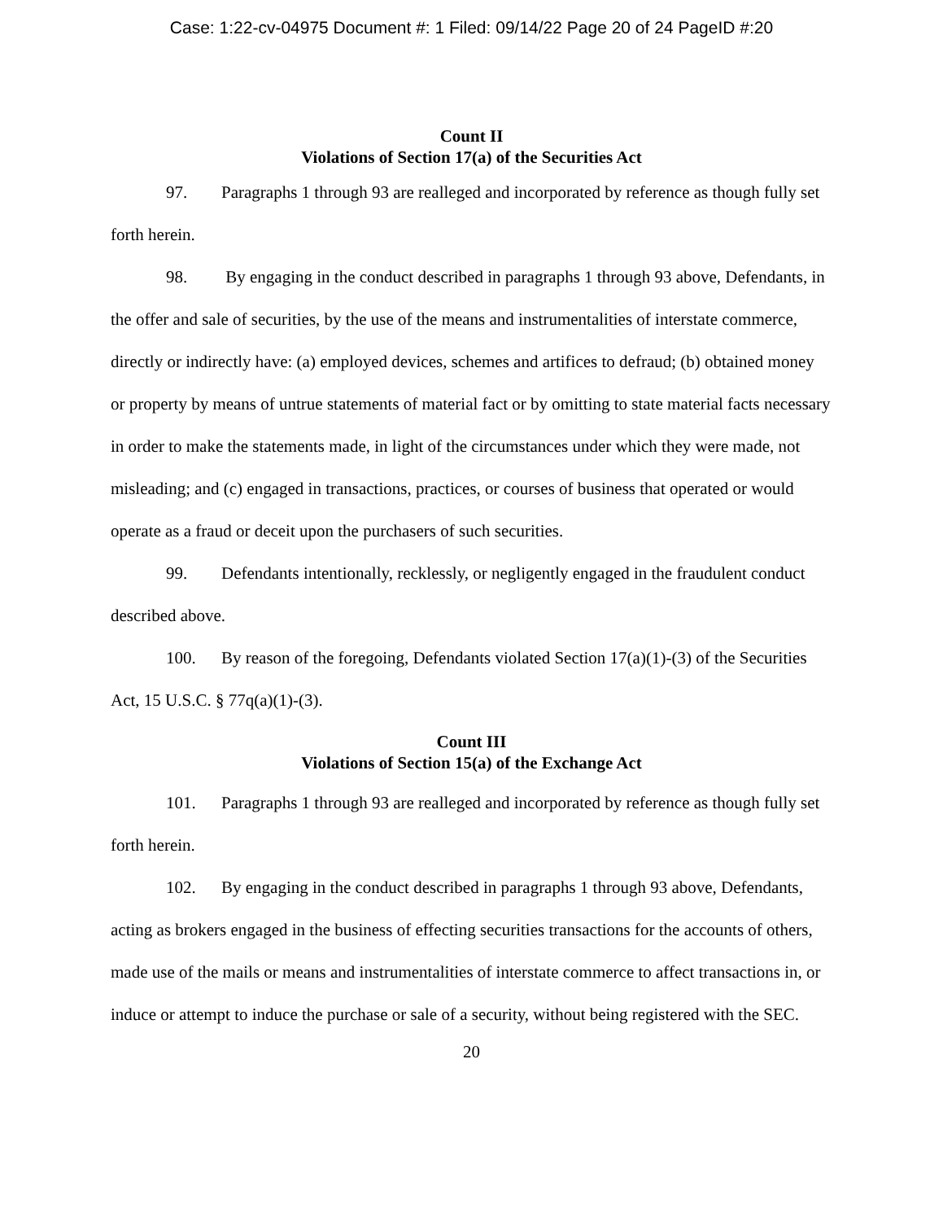Case: 1:22-cv-04975 Document #: 1 Filed: 09/14/22 Page 20 of 24 PageID #:20
Count II
Violations of Section 17(a) of the Securities Act
97. Paragraphs 1 through 93 are realleged and incorporated by reference as though fully set forth herein.
98. By engaging in the conduct described in paragraphs 1 through 93 above, Defendants, in the offer and sale of securities, by the use of the means and instrumentalities of interstate commerce, directly or indirectly have: (a) employed devices, schemes and artifices to defraud; (b) obtained money or property by means of untrue statements of material fact or by omitting to state material facts necessary in order to make the statements made, in light of the circumstances under which they were made, not misleading; and (c) engaged in transactions, practices, or courses of business that operated or would operate as a fraud or deceit upon the purchasers of such securities.
99. Defendants intentionally, recklessly, or negligently engaged in the fraudulent conduct described above.
100. By reason of the foregoing, Defendants violated Section 17(a)(1)-(3) of the Securities Act, 15 U.S.C. § 77q(a)(1)-(3).
Count III
Violations of Section 15(a) of the Exchange Act
101. Paragraphs 1 through 93 are realleged and incorporated by reference as though fully set forth herein.
102. By engaging in the conduct described in paragraphs 1 through 93 above, Defendants, acting as brokers engaged in the business of effecting securities transactions for the accounts of others, made use of the mails or means and instrumentalities of interstate commerce to affect transactions in, or induce or attempt to induce the purchase or sale of a security, without being registered with the SEC.
20